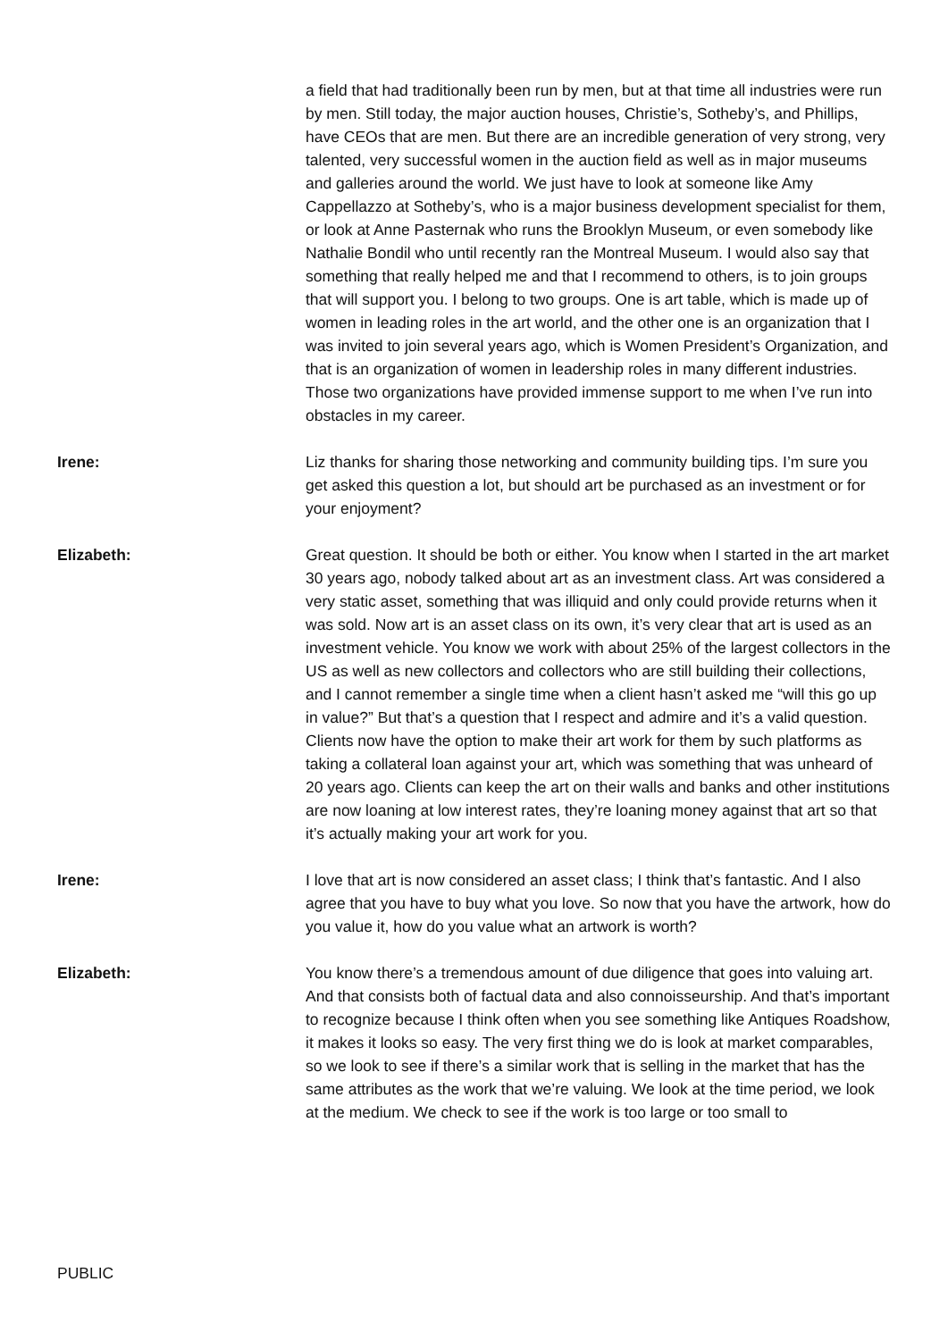a field that had traditionally been run by men, but at that time all industries were run by men. Still today, the major auction houses, Christie’s, Sotheby’s, and Phillips, have CEOs that are men. But there are an incredible generation of very strong, very talented, very successful women in the auction field as well as in major museums and galleries around the world. We just have to look at someone like Amy Cappellazzo at Sotheby’s, who is a major business development specialist for them, or look at Anne Pasternak who runs the Brooklyn Museum, or even somebody like Nathalie Bondil who until recently ran the Montreal Museum. I would also say that something that really helped me and that I recommend to others, is to join groups that will support you. I belong to two groups. One is art table, which is made up of women in leading roles in the art world, and the other one is an organization that I was invited to join several years ago, which is Women President’s Organization, and that is an organization of women in leadership roles in many different industries. Those two organizations have provided immense support to me when I’ve run into obstacles in my career.
Irene: Liz thanks for sharing those networking and community building tips. I’m sure you get asked this question a lot, but should art be purchased as an investment or for your enjoyment?
Elizabeth: Great question. It should be both or either. You know when I started in the art market 30 years ago, nobody talked about art as an investment class. Art was considered a very static asset, something that was illiquid and only could provide returns when it was sold. Now art is an asset class on its own, it’s very clear that art is used as an investment vehicle. You know we work with about 25% of the largest collectors in the US as well as new collectors and collectors who are still building their collections, and I cannot remember a single time when a client hasn’t asked me “will this go up in value?” But that’s a question that I respect and admire and it’s a valid question. Clients now have the option to make their art work for them by such platforms as taking a collateral loan against your art, which was something that was unheard of 20 years ago. Clients can keep the art on their walls and banks and other institutions are now loaning at low interest rates, they’re loaning money against that art so that it’s actually making your art work for you.
Irene: I love that art is now considered an asset class; I think that’s fantastic. And I also agree that you have to buy what you love. So now that you have the artwork, how do you value it, how do you value what an artwork is worth?
Elizabeth: You know there’s a tremendous amount of due diligence that goes into valuing art. And that consists both of factual data and also connoisseurship. And that’s important to recognize because I think often when you see something like Antiques Roadshow, it makes it looks so easy. The very first thing we do is look at market comparables, so we look to see if there’s a similar work that is selling in the market that has the same attributes as the work that we’re valuing. We look at the time period, we look at the medium. We check to see if the work is too large or too small to
PUBLIC